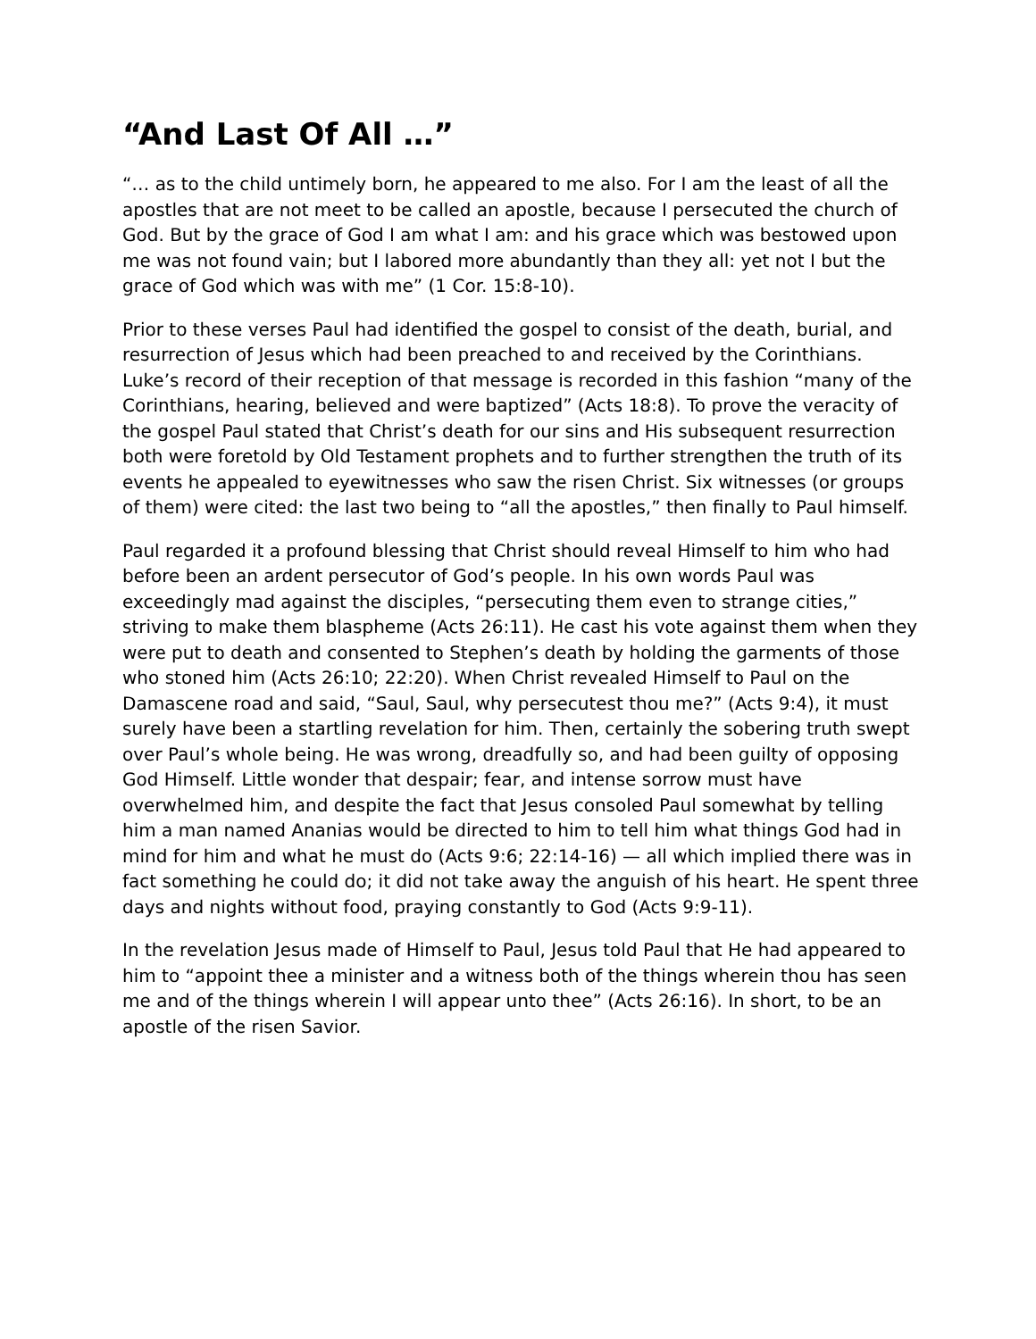“And Last Of All …”
“… as to the child untimely born, he appeared to me also. For I am the least of all the apostles that are not meet to be called an apostle, because I persecuted the church of God. But by the grace of God I am what I am: and his grace which was bestowed upon me was not found vain; but I labored more abundantly than they all: yet not I but the grace of God which was with me” (1 Cor. 15:8-10).
Prior to these verses Paul had identified the gospel to consist of the death, burial, and resurrection of Jesus which had been preached to and received by the Corinthians. Luke’s record of their reception of that message is recorded in this fashion “many of the Corinthians, hearing, believed and were baptized” (Acts 18:8). To prove the veracity of the gospel Paul stated that Christ’s death for our sins and His subsequent resurrection both were foretold by Old Testament prophets and to further strengthen the truth of its events he appealed to eyewitnesses who saw the risen Christ. Six witnesses (or groups of them) were cited: the last two being to “all the apostles,” then finally to Paul himself.
Paul regarded it a profound blessing that Christ should reveal Himself to him who had before been an ardent persecutor of God’s people. In his own words Paul was exceedingly mad against the disciples, “persecuting them even to strange cities,” striving to make them blaspheme (Acts 26:11). He cast his vote against them when they were put to death and consented to Stephen’s death by holding the garments of those who stoned him (Acts 26:10; 22:20). When Christ revealed Himself to Paul on the Damascene road and said, “Saul, Saul, why persecutest thou me?” (Acts 9:4), it must surely have been a startling revelation for him. Then, certainly the sobering truth swept over Paul’s whole being. He was wrong, dreadfully so, and had been guilty of opposing God Himself. Little wonder that despair; fear, and intense sorrow must have overwhelmed him, and despite the fact that Jesus consoled Paul somewhat by telling him a man named Ananias would be directed to him to tell him what things God had in mind for him and what he must do (Acts 9:6; 22:14-16) — all which implied there was in fact something he could do; it did not take away the anguish of his heart. He spent three days and nights without food, praying constantly to God (Acts 9:9-11).
In the revelation Jesus made of Himself to Paul, Jesus told Paul that He had appeared to him to “appoint thee a minister and a witness both of the things wherein thou has seen me and of the things wherein I will appear unto thee” (Acts 26:16). In short, to be an apostle of the risen Savior.